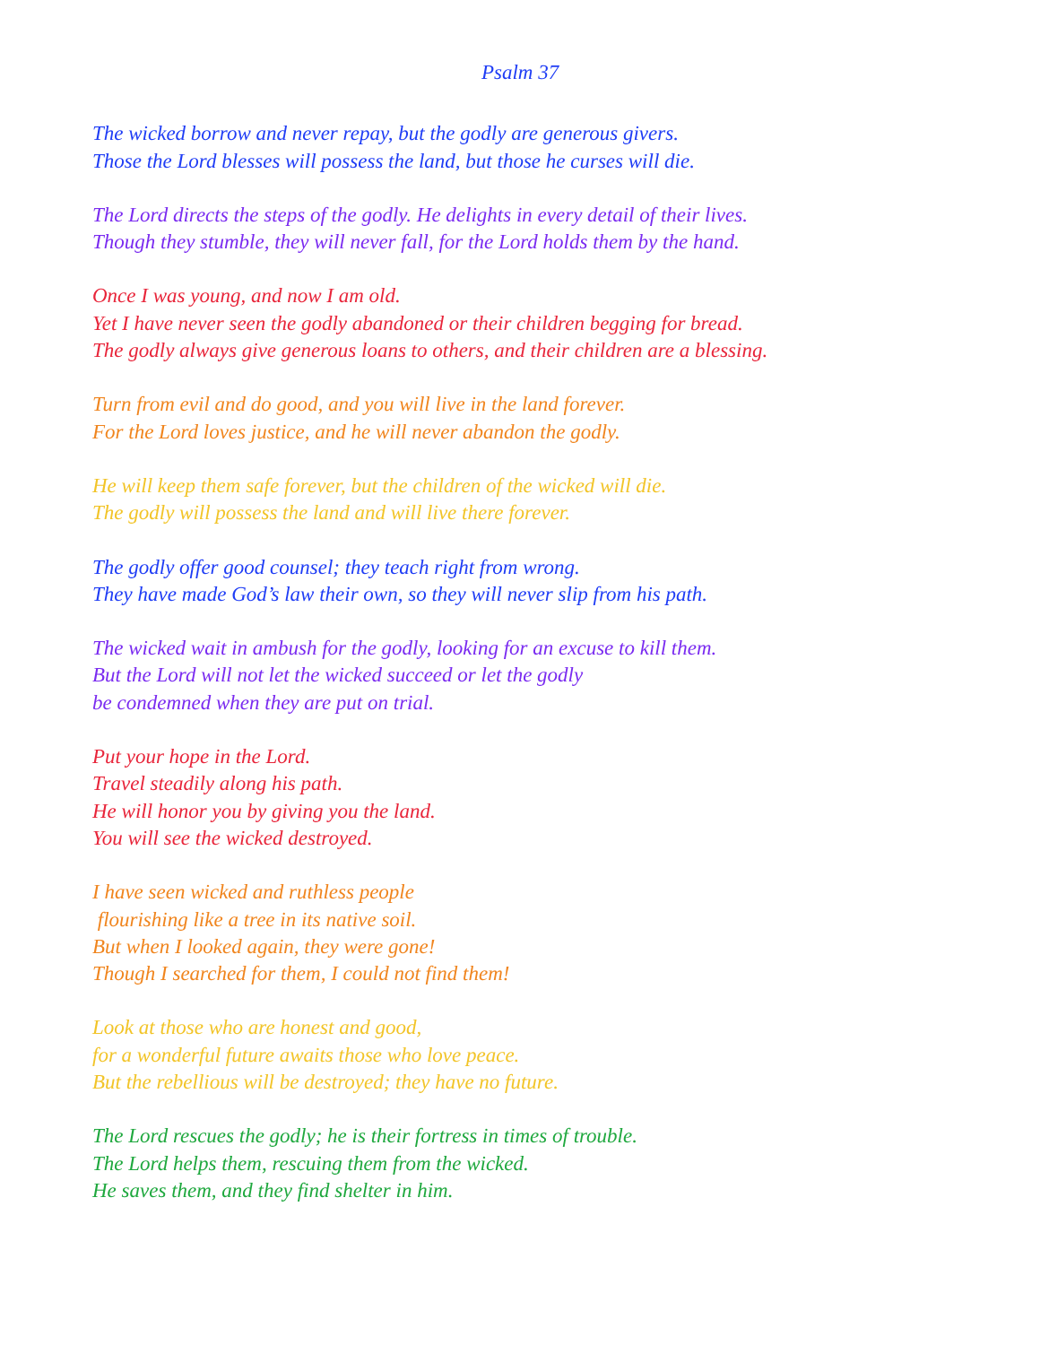Psalm 37
The wicked borrow and never repay, but the godly are generous givers.
Those the Lord blesses will possess the land, but those he curses will die.
The Lord directs the steps of the godly. He delights in every detail of their lives.
Though they stumble, they will never fall, for the Lord holds them by the hand.
Once I was young, and now I am old.
Yet I have never seen the godly abandoned or their children begging for bread.
The godly always give generous loans to others, and their children are a blessing.
Turn from evil and do good, and you will live in the land forever.
For the Lord loves justice, and he will never abandon the godly.
He will keep them safe forever, but the children of the wicked will die.
The godly will possess the land and will live there forever.
The godly offer good counsel; they teach right from wrong.
They have made God’s law their own, so they will never slip from his path.
The wicked wait in ambush for the godly, looking for an excuse to kill them.
But the Lord will not let the wicked succeed or let the godly
be condemned when they are put on trial.
Put your hope in the Lord.
Travel steadily along his path.
He will honor you by giving you the land.
You will see the wicked destroyed.
I have seen wicked and ruthless people
flourishing like a tree in its native soil.
But when I looked again, they were gone!
Though I searched for them, I could not find them!
Look at those who are honest and good,
for a wonderful future awaits those who love peace.
But the rebellious will be destroyed; they have no future.
The Lord rescues the godly; he is their fortress in times of trouble.
The Lord helps them, rescuing them from the wicked.
He saves them, and they find shelter in him.